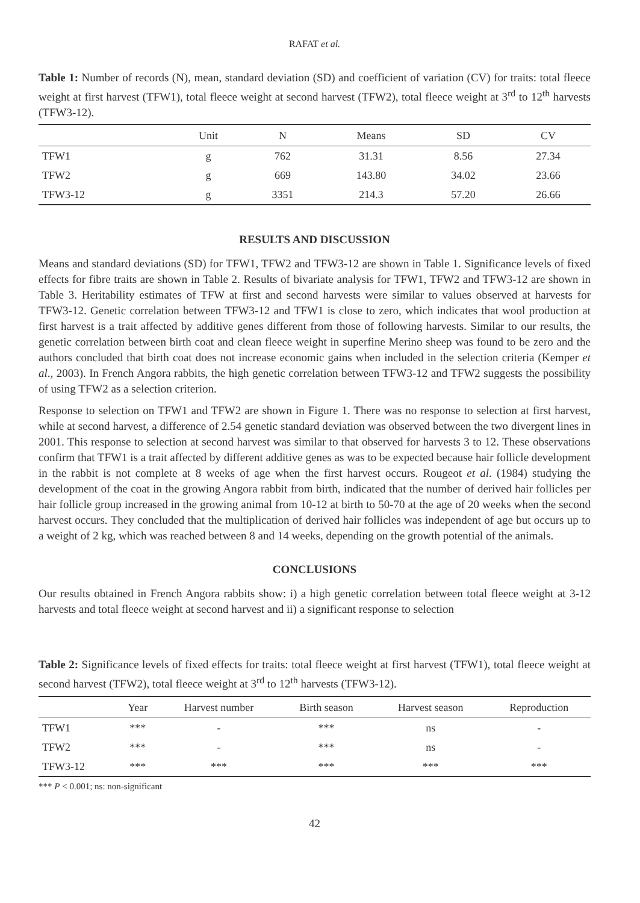RAFAT et al.
Table 1: Number of records (N), mean, standard deviation (SD) and coefficient of variation (CV) for traits: total fleece weight at first harvest (TFW1), total fleece weight at second harvest (TFW2), total fleece weight at 3<sup>rd</sup> to 12<sup>th</sup> harvests (TFW3-12).
| | Unit | N | Means | SD | CV |
| --- | --- | --- | --- | --- | --- |
| TFW1 | g | 762 | 31.31 | 8.56 | 27.34 |
| TFW2 | g | 669 | 143.80 | 34.02 | 23.66 |
| TFW3-12 | g | 3351 | 214.3 | 57.20 | 26.66 |
RESULTS AND DISCUSSION
Means and standard deviations (SD) for TFW1, TFW2 and TFW3-12 are shown in Table 1. Significance levels of fixed effects for fibre traits are shown in Table 2. Results of bivariate analysis for TFW1, TFW2 and TFW3-12 are shown in Table 3. Heritability estimates of TFW at first and second harvests were similar to values observed at harvests for TFW3-12. Genetic correlation between TFW3-12 and TFW1 is close to zero, which indicates that wool production at first harvest is a trait affected by additive genes different from those of following harvests. Similar to our results, the genetic correlation between birth coat and clean fleece weight in superfine Merino sheep was found to be zero and the authors concluded that birth coat does not increase economic gains when included in the selection criteria (Kemper et al., 2003). In French Angora rabbits, the high genetic correlation between TFW3-12 and TFW2 suggests the possibility of using TFW2 as a selection criterion.
Response to selection on TFW1 and TFW2 are shown in Figure 1. There was no response to selection at first harvest, while at second harvest, a difference of 2.54 genetic standard deviation was observed between the two divergent lines in 2001. This response to selection at second harvest was similar to that observed for harvests 3 to 12. These observations confirm that TFW1 is a trait affected by different additive genes as was to be expected because hair follicle development in the rabbit is not complete at 8 weeks of age when the first harvest occurs. Rougeot et al. (1984) studying the development of the coat in the growing Angora rabbit from birth, indicated that the number of derived hair follicles per hair follicle group increased in the growing animal from 10-12 at birth to 50-70 at the age of 20 weeks when the second harvest occurs. They concluded that the multiplication of derived hair follicles was independent of age but occurs up to a weight of 2 kg, which was reached between 8 and 14 weeks, depending on the growth potential of the animals.
CONCLUSIONS
Our results obtained in French Angora rabbits show: i) a high genetic correlation between total fleece weight at 3-12 harvests and total fleece weight at second harvest and ii) a significant response to selection
Table 2: Significance levels of fixed effects for traits: total fleece weight at first harvest (TFW1), total fleece weight at second harvest (TFW2), total fleece weight at 3<sup>rd</sup> to 12<sup>th</sup> harvests (TFW3-12).
| | Year | Harvest number | Birth season | Harvest season | Reproduction |
| --- | --- | --- | --- | --- | --- |
| TFW1 | *** | - | *** | ns | - |
| TFW2 | *** | - | *** | ns | - |
| TFW3-12 | *** | *** | *** | *** | *** |
*** P < 0.001; ns: non-significant
42